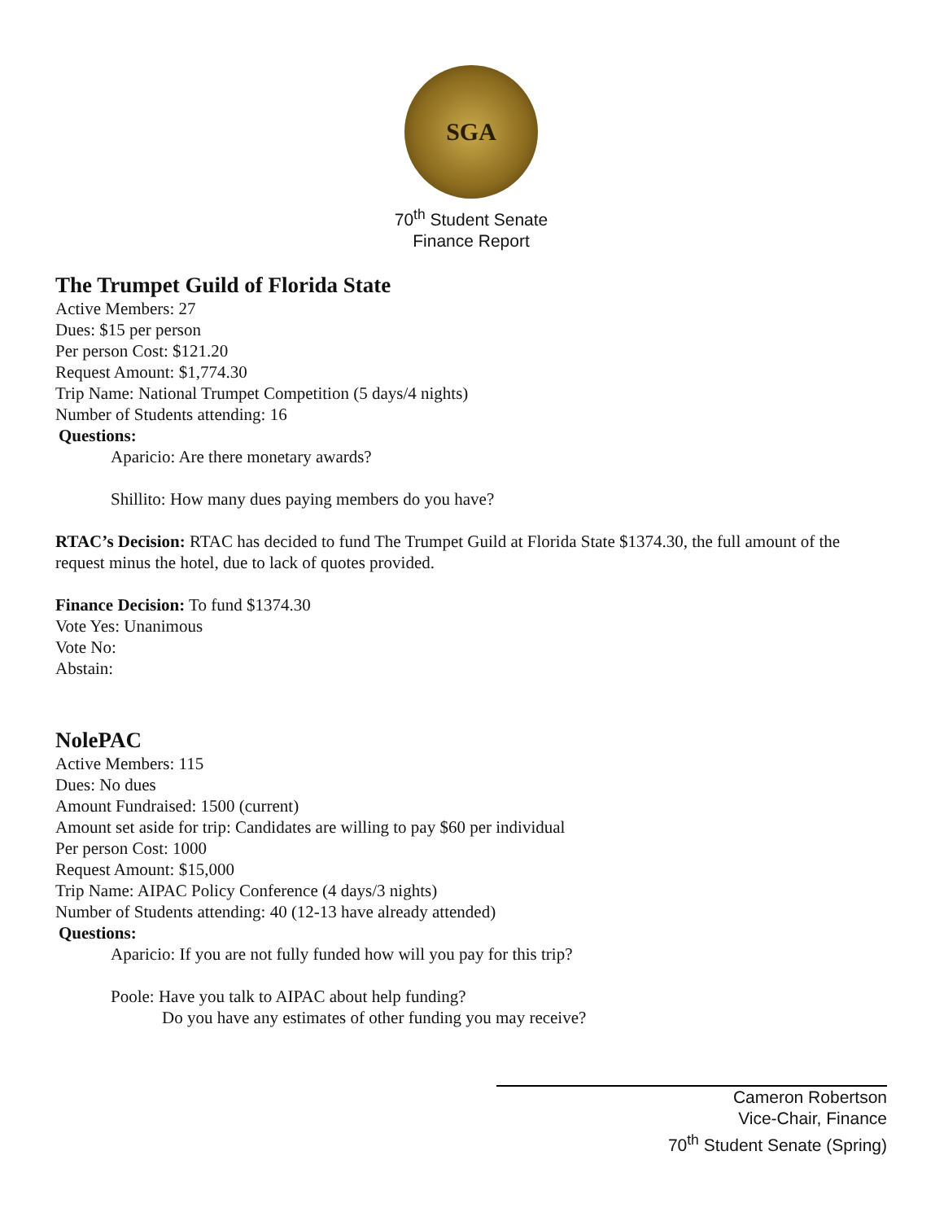SGA
70<sup>th</sup> Student Senate
Finance Report
The Trumpet Guild of Florida State
Active Members: 27
Dues: $15 per person
Per person Cost: $121.20
Request Amount: $1,774.30
Trip Name: National Trumpet Competition (5 days/4 nights)
Number of Students attending: 16
Questions:
Aparicio: Are there monetary awards?
Shillito: How many dues paying members do you have?
RTAC’s Decision: RTAC has decided to fund The Trumpet Guild at Florida State $1374.30, the full amount of the request minus the hotel, due to lack of quotes provided.
Finance Decision: To fund $1374.30
Vote Yes: Unanimous
Vote No:
Abstain:
NolePAC
Active Members: 115
Dues: No dues
Amount Fundraised: 1500 (current)
Amount set aside for trip: Candidates are willing to pay $60 per individual
Per person Cost: 1000
Request Amount: $15,000
Trip Name: AIPAC Policy Conference (4 days/3 nights)
Number of Students attending: 40 (12-13 have already attended)
Questions:
Aparicio: If you are not fully funded how will you pay for this trip?
Poole: Have you talk to AIPAC about help funding?
Do you have any estimates of other funding you may receive?
Cameron Robertson
Vice-Chair, Finance
70<sup>th</sup> Student Senate (Spring)